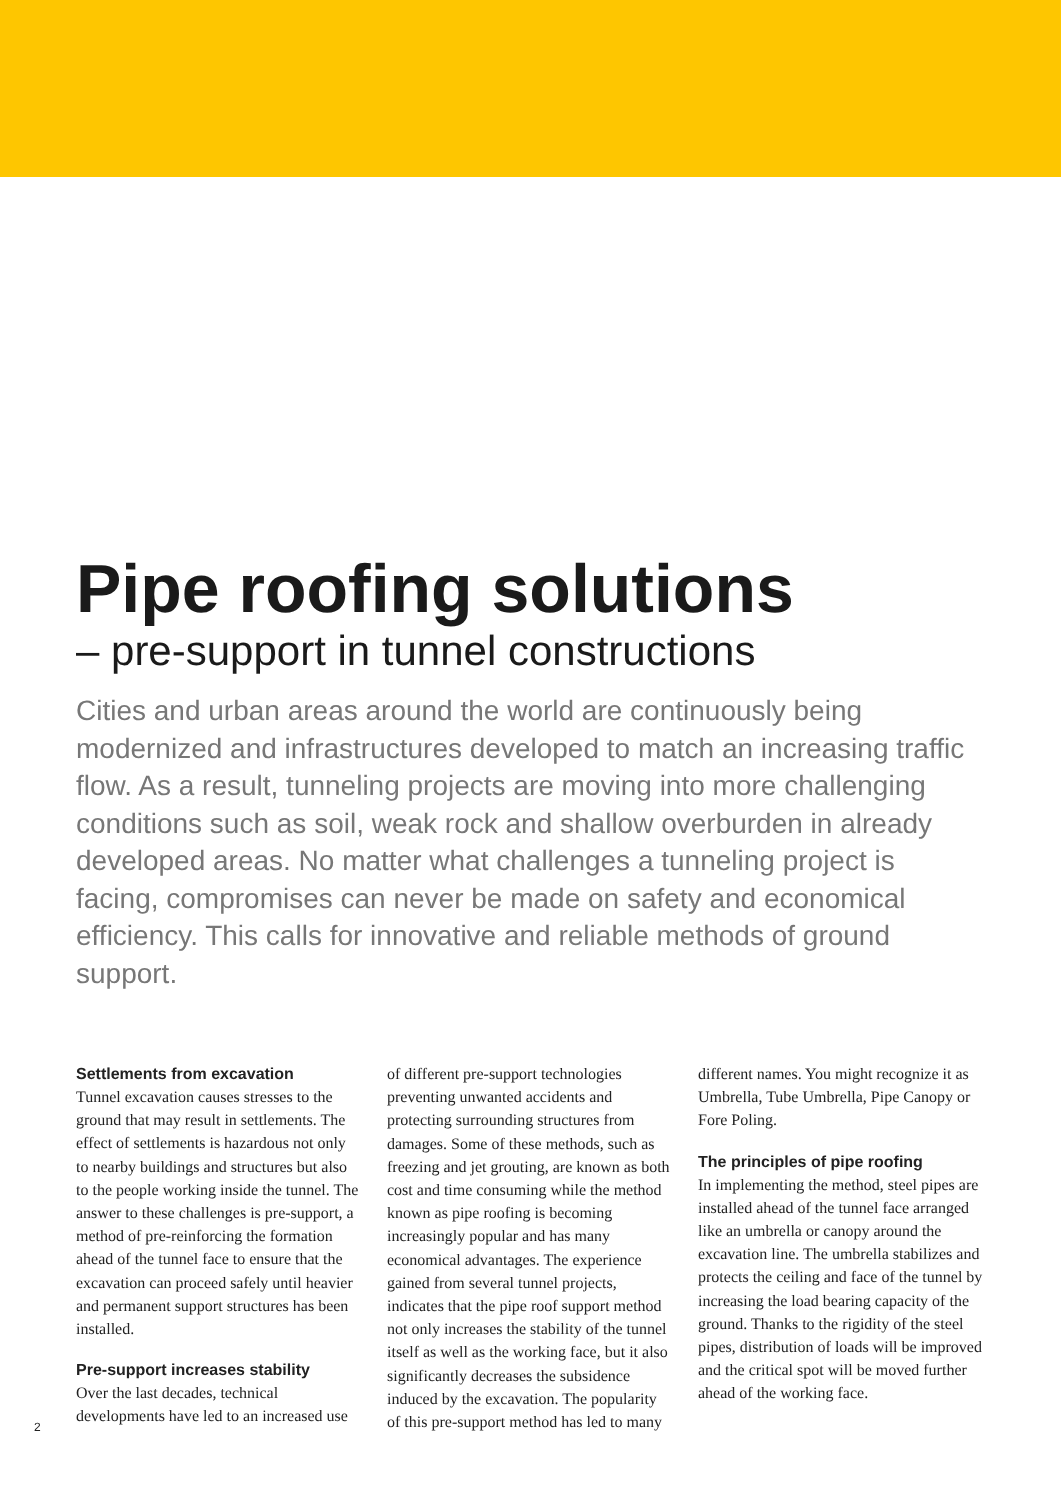Pipe roofing solutions
– pre-support in tunnel constructions
Cities and urban areas around the world are continuously being modernized and infrastructures developed to match an increasing traffic flow. As a result, tunneling projects are moving into more challenging conditions such as soil, weak rock and shallow overburden in already developed areas. No matter what challenges a tunneling project is facing, compromises can never be made on safety and economical efficiency. This calls for innovative and reliable methods of ground support.
Settlements from excavation
Tunnel excavation causes stresses to the ground that may result in settlements. The effect of settlements is hazardous not only to nearby buildings and structures but also to the people working inside the tunnel. The answer to these challenges is pre-support, a method of pre-reinforcing the formation ahead of the tunnel face to ensure that the excavation can proceed safely until heavier and permanent support structures has been installed.
Pre-support increases stability
Over the last decades, technical developments have led to an increased use
of different pre-support technologies preventing unwanted accidents and protecting surrounding structures from damages. Some of these methods, such as freezing and jet grouting, are known as both cost and time consuming while the method known as pipe roofing is becoming increasingly popular and has many economical advantages. The experience gained from several tunnel projects, indicates that the pipe roof support method not only increases the stability of the tunnel itself as well as the working face, but it also significantly decreases the subsidence induced by the excavation. The popularity of this pre-support method has led to many
different names. You might recognize it as Umbrella, Tube Umbrella, Pipe Canopy or Fore Poling.
The principles of pipe roofing
In implementing the method, steel pipes are installed ahead of the tunnel face arranged like an umbrella or canopy around the excavation line. The umbrella stabilizes and protects the ceiling and face of the tunnel by increasing the load bearing capacity of the ground. Thanks to the rigidity of the steel pipes, distribution of loads will be improved and the critical spot will be moved further ahead of the working face.
2